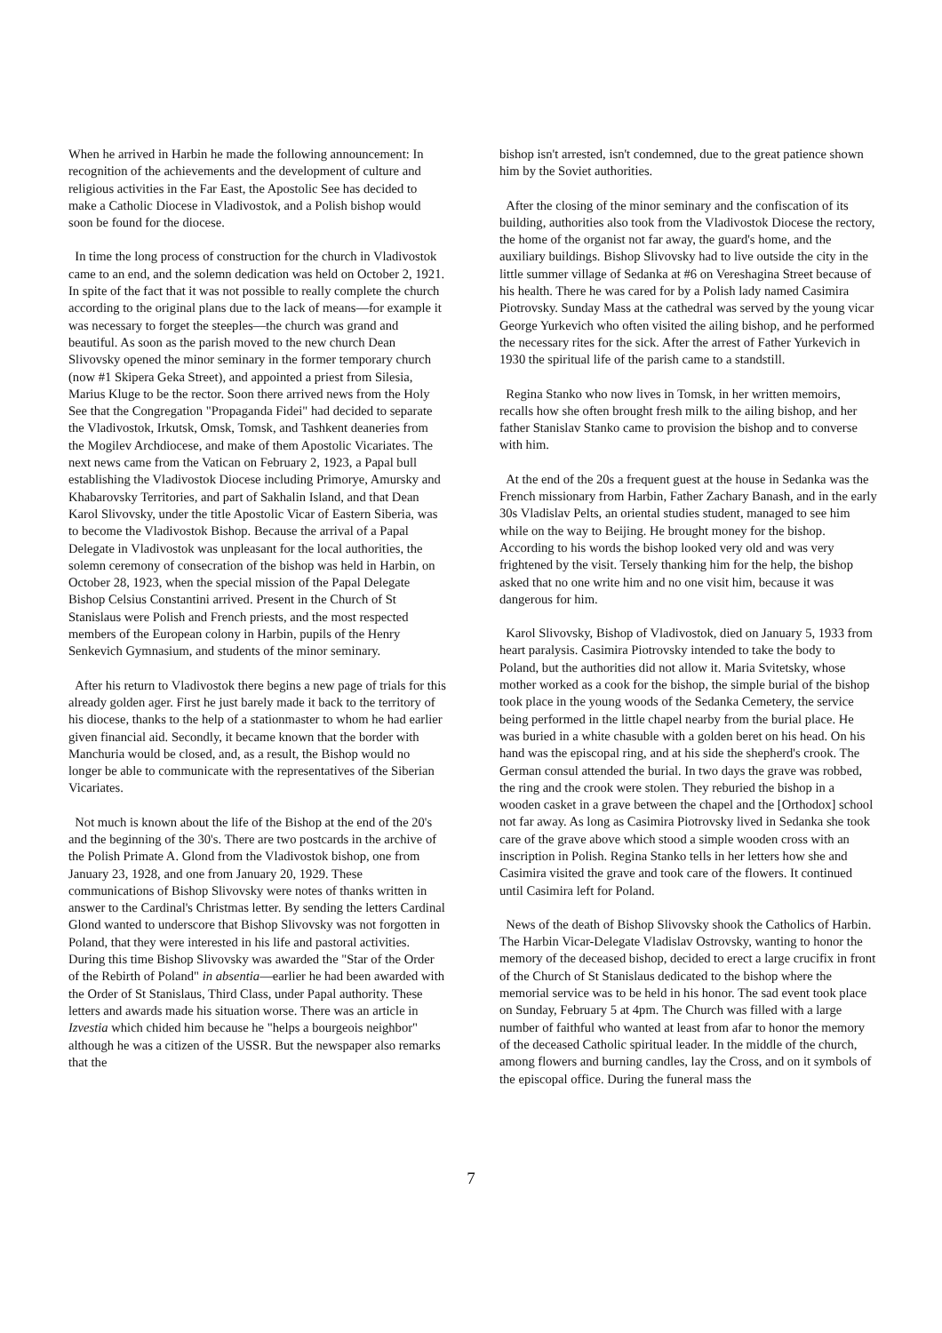When he arrived in Harbin he made the following announcement: In recognition of the achievements and the development of culture and religious activities in the Far East, the Apostolic See has decided to make a Catholic Diocese in Vladivostok, and a Polish bishop would soon be found for the diocese.
In time the long process of construction for the church in Vladivostok came to an end, and the solemn dedication was held on October 2, 1921. In spite of the fact that it was not possible to really complete the church according to the original plans due to the lack of means—for example it was necessary to forget the steeples—the church was grand and beautiful. As soon as the parish moved to the new church Dean Slivovsky opened the minor seminary in the former temporary church (now #1 Skipera Geka Street), and appointed a priest from Silesia, Marius Kluge to be the rector. Soon there arrived news from the Holy See that the Congregation "Propaganda Fidei" had decided to separate the Vladivostok, Irkutsk, Omsk, Tomsk, and Tashkent deaneries from the Mogilev Archdiocese, and make of them Apostolic Vicariates. The next news came from the Vatican on February 2, 1923, a Papal bull establishing the Vladivostok Diocese including Primorye, Amursky and Khabarovsky Territories, and part of Sakhalin Island, and that Dean Karol Slivovsky, under the title Apostolic Vicar of Eastern Siberia, was to become the Vladivostok Bishop. Because the arrival of a Papal Delegate in Vladivostok was unpleasant for the local authorities, the solemn ceremony of consecration of the bishop was held in Harbin, on October 28, 1923, when the special mission of the Papal Delegate Bishop Celsius Constantini arrived. Present in the Church of St Stanislaus were Polish and French priests, and the most respected members of the European colony in Harbin, pupils of the Henry Senkevich Gymnasium, and students of the minor seminary.
After his return to Vladivostok there begins a new page of trials for this already golden ager. First he just barely made it back to the territory of his diocese, thanks to the help of a stationmaster to whom he had earlier given financial aid. Secondly, it became known that the border with Manchuria would be closed, and, as a result, the Bishop would no longer be able to communicate with the representatives of the Siberian Vicariates.
Not much is known about the life of the Bishop at the end of the 20's and the beginning of the 30's. There are two postcards in the archive of the Polish Primate A. Glond from the Vladivostok bishop, one from January 23, 1928, and one from January 20, 1929. These communications of Bishop Slivovsky were notes of thanks written in answer to the Cardinal's Christmas letter. By sending the letters Cardinal Glond wanted to underscore that Bishop Slivovsky was not forgotten in Poland, that they were interested in his life and pastoral activities. During this time Bishop Slivovsky was awarded the "Star of the Order of the Rebirth of Poland" in absentia—earlier he had been awarded with the Order of St Stanislaus, Third Class, under Papal authority. These letters and awards made his situation worse. There was an article in Izvestia which chided him because he "helps a bourgeois neighbor" although he was a citizen of the USSR. But the newspaper also remarks that the
bishop isn't arrested, isn't condemned, due to the great patience shown him by the Soviet authorities.
After the closing of the minor seminary and the confiscation of its building, authorities also took from the Vladivostok Diocese the rectory, the home of the organist not far away, the guard's home, and the auxiliary buildings. Bishop Slivovsky had to live outside the city in the little summer village of Sedanka at #6 on Vereshagina Street because of his health. There he was cared for by a Polish lady named Casimira Piotrovsky. Sunday Mass at the cathedral was served by the young vicar George Yurkevich who often visited the ailing bishop, and he performed the necessary rites for the sick. After the arrest of Father Yurkevich in 1930 the spiritual life of the parish came to a standstill.
Regina Stanko who now lives in Tomsk, in her written memoirs, recalls how she often brought fresh milk to the ailing bishop, and her father Stanislav Stanko came to provision the bishop and to converse with him.
At the end of the 20s a frequent guest at the house in Sedanka was the French missionary from Harbin, Father Zachary Banash, and in the early 30s Vladislav Pelts, an oriental studies student, managed to see him while on the way to Beijing. He brought money for the bishop. According to his words the bishop looked very old and was very frightened by the visit. Tersely thanking him for the help, the bishop asked that no one write him and no one visit him, because it was dangerous for him.
Karol Slivovsky, Bishop of Vladivostok, died on January 5, 1933 from heart paralysis. Casimira Piotrovsky intended to take the body to Poland, but the authorities did not allow it. Maria Svitetsky, whose mother worked as a cook for the bishop, the simple burial of the bishop took place in the young woods of the Sedanka Cemetery, the service being performed in the little chapel nearby from the burial place. He was buried in a white chasuble with a golden beret on his head. On his hand was the episcopal ring, and at his side the shepherd's crook. The German consul attended the burial. In two days the grave was robbed, the ring and the crook were stolen. They reburied the bishop in a wooden casket in a grave between the chapel and the [Orthodox] school not far away. As long as Casimira Piotrovsky lived in Sedanka she took care of the grave above which stood a simple wooden cross with an inscription in Polish. Regina Stanko tells in her letters how she and Casimira visited the grave and took care of the flowers. It continued until Casimira left for Poland.
News of the death of Bishop Slivovsky shook the Catholics of Harbin. The Harbin Vicar-Delegate Vladislav Ostrovsky, wanting to honor the memory of the deceased bishop, decided to erect a large crucifix in front of the Church of St Stanislaus dedicated to the bishop where the memorial service was to be held in his honor. The sad event took place on Sunday, February 5 at 4pm. The Church was filled with a large number of faithful who wanted at least from afar to honor the memory of the deceased Catholic spiritual leader. In the middle of the church, among flowers and burning candles, lay the Cross, and on it symbols of the episcopal office. During the funeral mass the
7